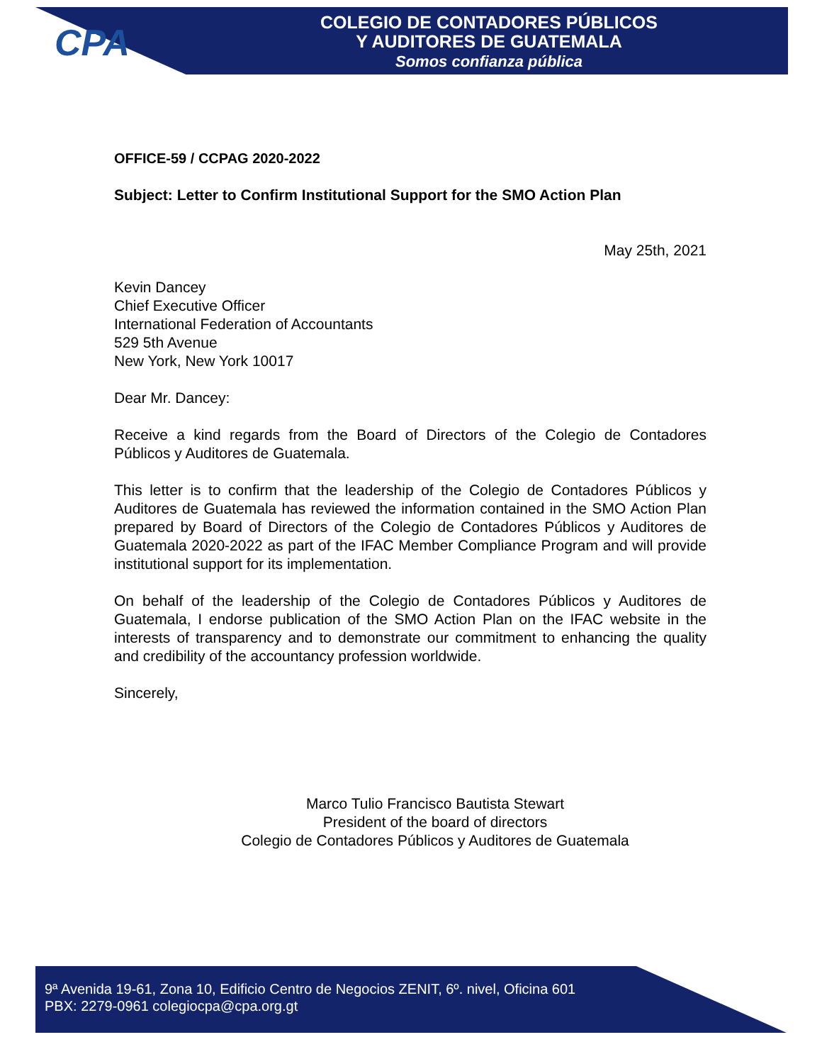CPA
COLEGIO DE CONTADORES PÚBLICOS
Y AUDITORES DE GUATEMALA
Somos confianza pública
OFFICE-59 / CCPAG 2020-2022
Subject: Letter to Confirm Institutional Support for the SMO Action Plan
May 25th, 2021
Kevin Dancey
Chief Executive Officer
International Federation of Accountants
529 5th Avenue
New York, New York 10017
Dear Mr. Dancey:
Receive a kind regards from the Board of Directors of the Colegio de Contadores Públicos y Auditores de Guatemala.
This letter is to confirm that the leadership of the Colegio de Contadores Públicos y Auditores de Guatemala has reviewed the information contained in the SMO Action Plan prepared by Board of Directors of the Colegio de Contadores Públicos y Auditores de Guatemala 2020-2022 as part of the IFAC Member Compliance Program and will provide institutional support for its implementation.
On behalf of the leadership of the Colegio de Contadores Públicos y Auditores de Guatemala, I endorse publication of the SMO Action Plan on the IFAC website in the interests of transparency and to demonstrate our commitment to enhancing the quality and credibility of the accountancy profession worldwide.
Sincerely,
Marco Tulio Francisco Bautista Stewart
President of the board of directors
Colegio de Contadores Públicos y Auditores de Guatemala
9ª Avenida 19-61, Zona 10, Edificio Centro de Negocios ZENIT, 6º. nivel, Oficina 601
PBX: 2279-0961 colegiocpa@cpa.org.gt